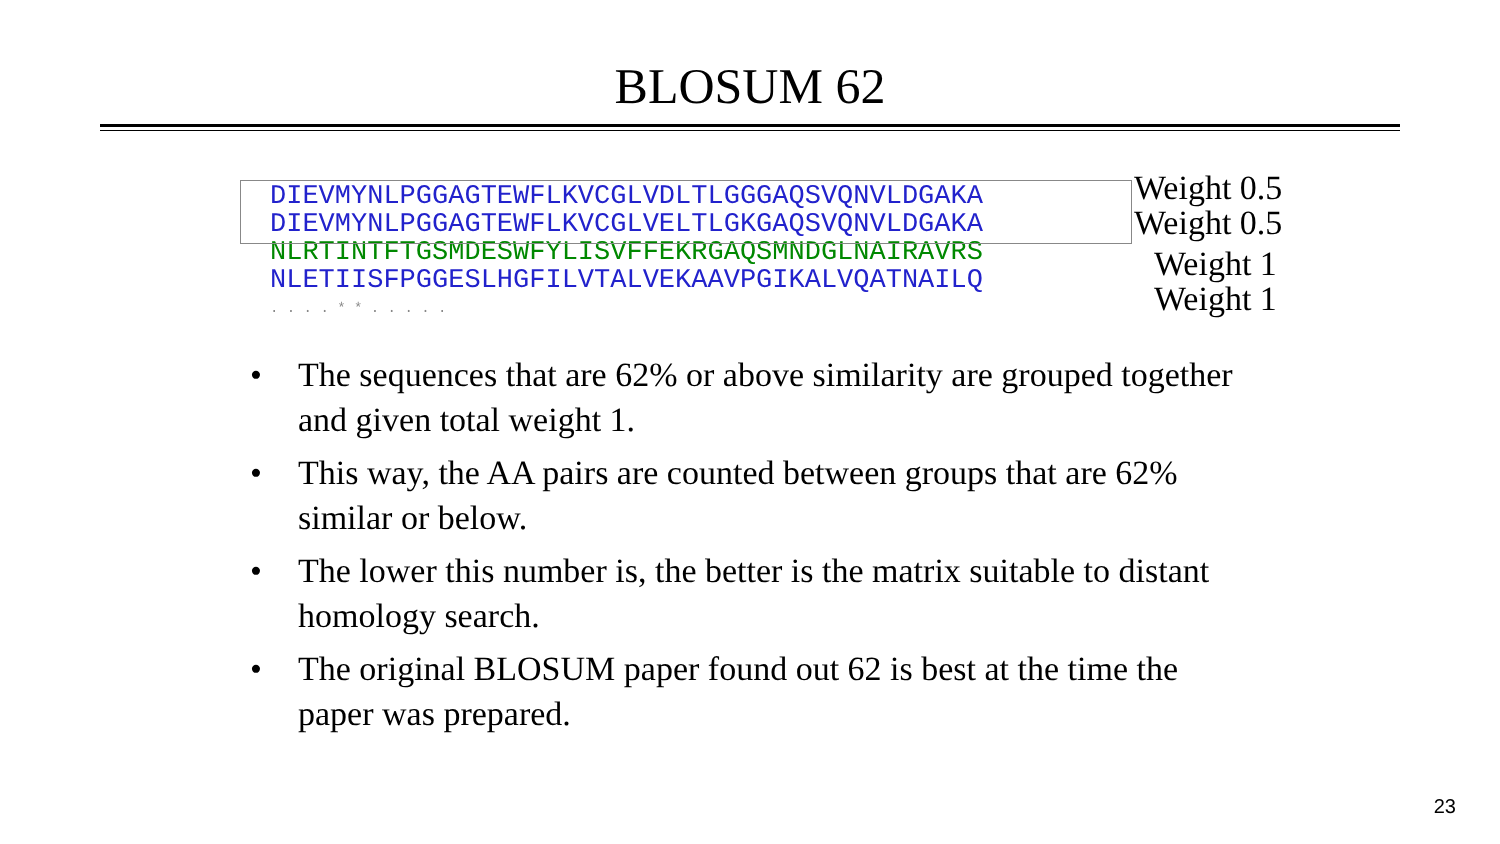BLOSUM 62
DIEVMYNLPGGAGTEWFLKVCGLVDLTLGGGAQSVQNVLDGAKA
DIEVMYNLPGGAGTEWFLKVCGLVELTLGKGAQSVQNVLDGAKA
NLRTINTFTGSMDESWFYLISVFFEKRGAQSMNDGLNAIRAVRS
NLETIISFPGGESLHGFILVTALVEKAAVPGIKALVQATNAILQ
. . . . * * . . . . .
Weight 0.5
Weight 0.5
Weight 1
Weight 1
• The sequences that are 62% or above similarity are grouped together and given total weight 1.
• This way, the AA pairs are counted between groups that are 62% similar or below.
• The lower this number is, the better is the matrix suitable to distant homology search.
• The original BLOSUM paper found out 62 is best at the time the paper was prepared.
23